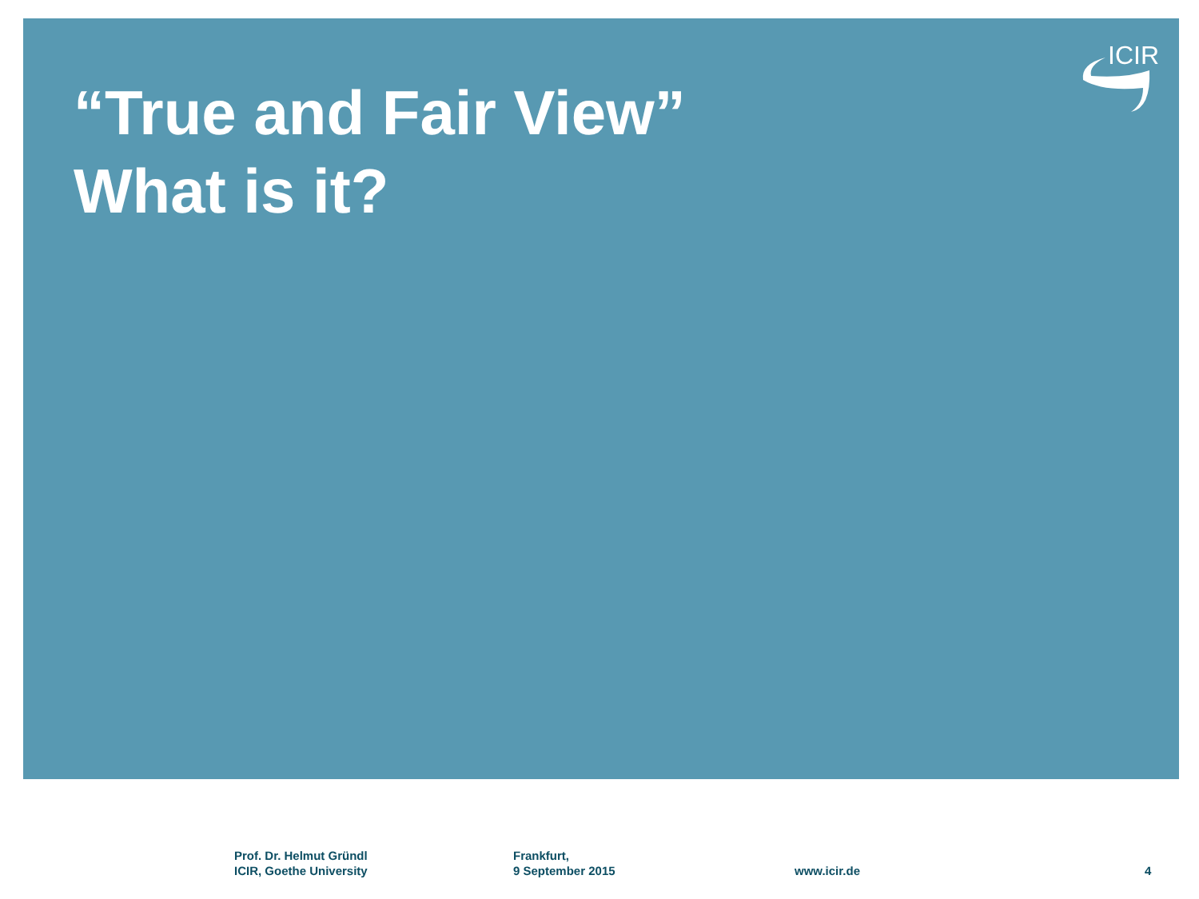ICIR
“True and Fair View”
What is it?
Prof. Dr. Helmut Gründl
ICIR, Goethe University
Frankfurt,
9 September 2015
www.icir.de 4